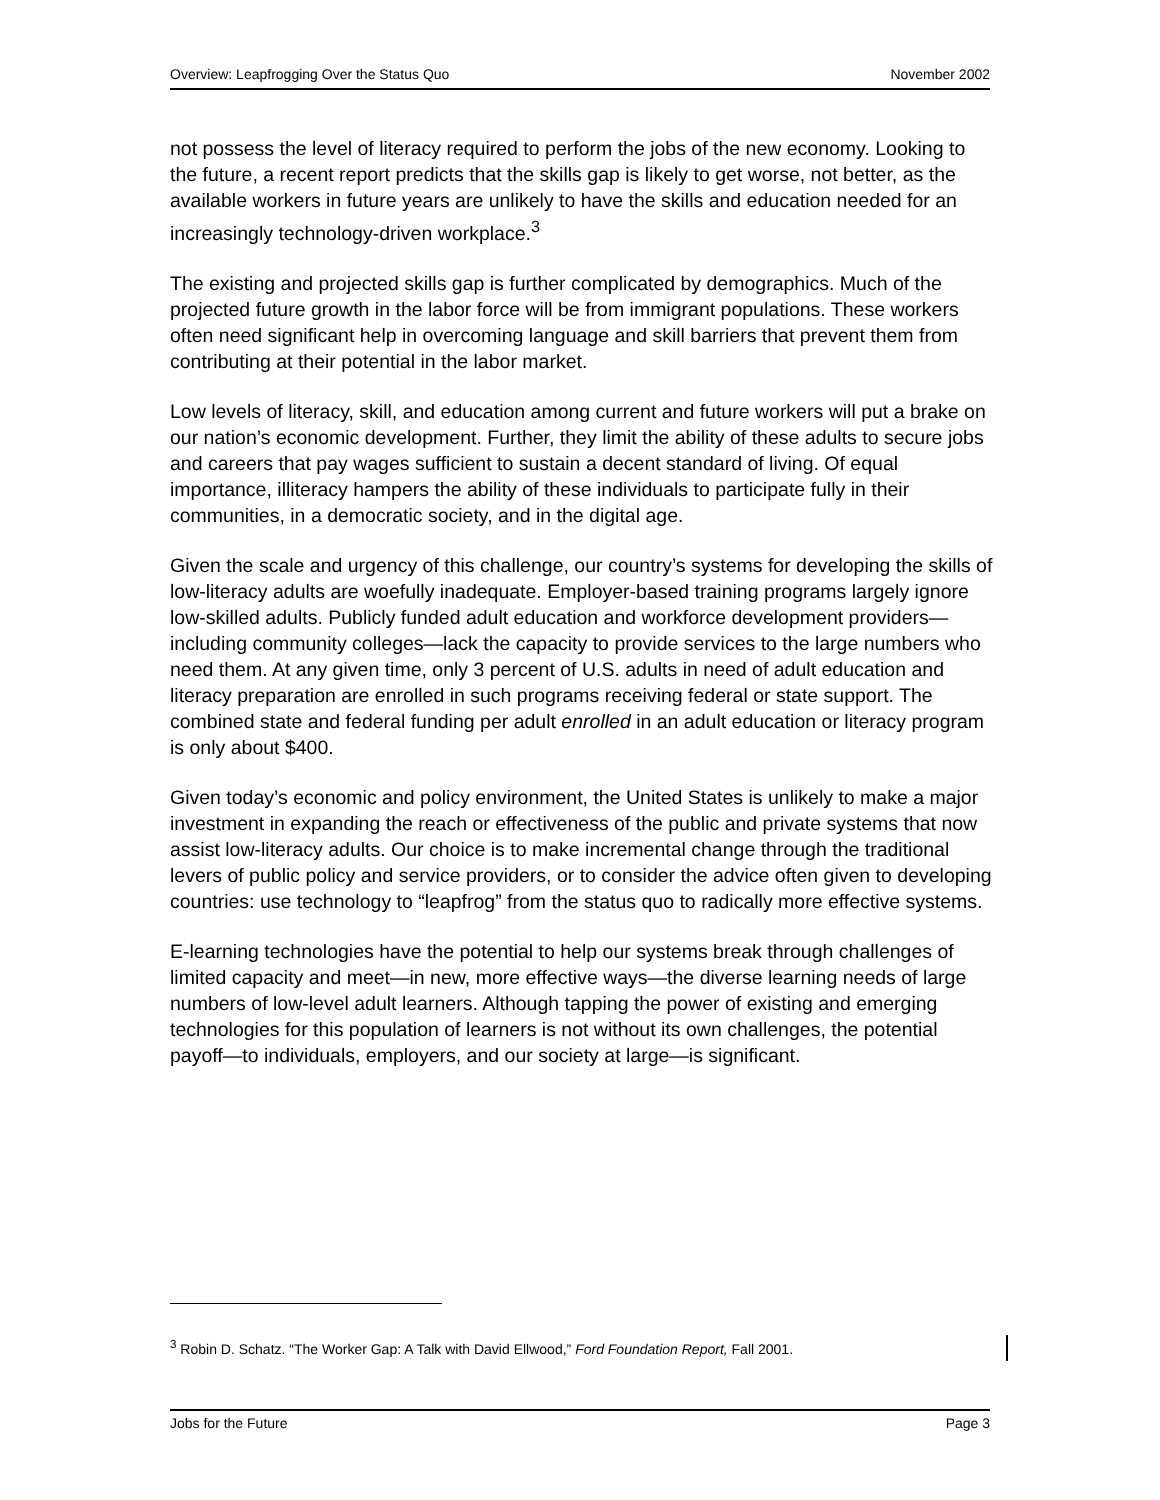Overview: Leapfrogging Over the Status Quo November 2002
not possess the level of literacy required to perform the jobs of the new economy. Looking to the future, a recent report predicts that the skills gap is likely to get worse, not better, as the available workers in future years are unlikely to have the skills and education needed for an increasingly technology-driven workplace.<sup>3</sup>
The existing and projected skills gap is further complicated by demographics. Much of the projected future growth in the labor force will be from immigrant populations. These workers often need significant help in overcoming language and skill barriers that prevent them from contributing at their potential in the labor market.
Low levels of literacy, skill, and education among current and future workers will put a brake on our nation’s economic development. Further, they limit the ability of these adults to secure jobs and careers that pay wages sufficient to sustain a decent standard of living. Of equal importance, illiteracy hampers the ability of these individuals to participate fully in their communities, in a democratic society, and in the digital age.
Given the scale and urgency of this challenge, our country’s systems for developing the skills of low-literacy adults are woefully inadequate. Employer-based training programs largely ignore low-skilled adults. Publicly funded adult education and workforce development providers—including community colleges—lack the capacity to provide services to the large numbers who need them. At any given time, only 3 percent of U.S. adults in need of adult education and literacy preparation are enrolled in such programs receiving federal or state support. The combined state and federal funding per adult enrolled in an adult education or literacy program is only about $400.
Given today’s economic and policy environment, the United States is unlikely to make a major investment in expanding the reach or effectiveness of the public and private systems that now assist low-literacy adults. Our choice is to make incremental change through the traditional levers of public policy and service providers, or to consider the advice often given to developing countries: use technology to “leapfrog” from the status quo to radically more effective systems.
E-learning technologies have the potential to help our systems break through challenges of limited capacity and meet—in new, more effective ways—the diverse learning needs of large numbers of low-level adult learners. Although tapping the power of existing and emerging technologies for this population of learners is not without its own challenges, the potential payoff—to individuals, employers, and our society at large—is significant.
<sup>3</sup> Robin D. Schatz. “The Worker Gap: A Talk with David Ellwood,” Ford Foundation Report, Fall 2001.
Jobs for the Future Page 3